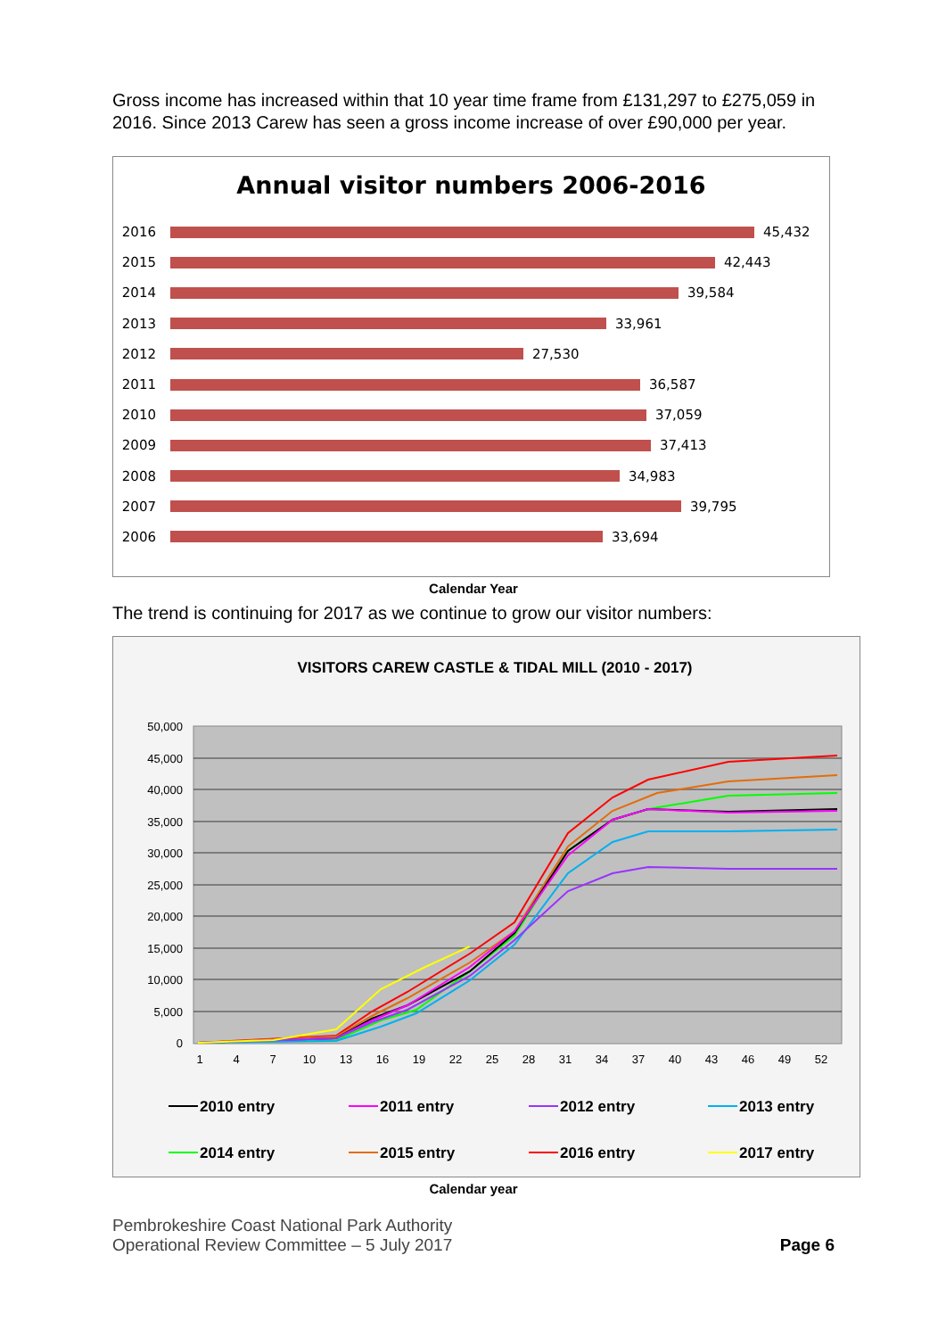Gross income has increased within that 10 year time frame from £131,297 to £275,059 in 2016. Since 2013 Carew has seen a gross income increase of over £90,000 per year.
Annual visitor numbers 2006-2016
2016
45,432
2015
42,443
2014
39,584
2013
33,961
2012
27,530
2011
36,587
2010
37,059
2009
37,413
2008
34,983
2007
39,795
2006
33,694
Calendar Year
The trend is continuing for 2017 as we continue to grow our visitor numbers:
VISITORS CAREW CASTLE & TIDAL MILL (2010 - 2017)
50,000
45,000
40,000
35,000
30,000
25,000
20,000
15,000
10,000
5,000
0
1
4
7
10
13
16
19
22
25
28
31
34
37
40
43
46
49
52
2010 entry
2011 entry
2012 entry
2013 entry
2014 entry
2015 entry
2016 entry
2017 entry
Calendar year
Pembrokeshire Coast National Park Authority
Operational Review Committee – 5 July 2017
Page 6